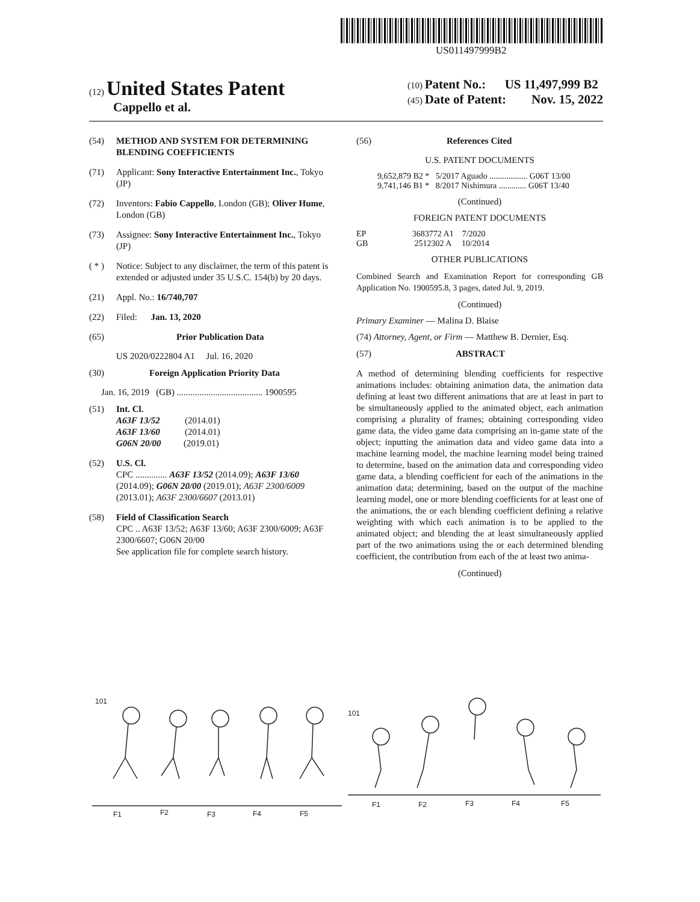US011497999B2
(12) United States Patent
Cappello et al.
(10) Patent No.: US 11,497,999 B2
(45) Date of Patent: Nov. 15, 2022
(54) METHOD AND SYSTEM FOR DETERMINING BLENDING COEFFICIENTS
(71) Applicant: Sony Interactive Entertainment Inc., Tokyo (JP)
(72) Inventors: Fabio Cappello, London (GB); Oliver Hume, London (GB)
(73) Assignee: Sony Interactive Entertainment Inc., Tokyo (JP)
( * ) Notice: Subject to any disclaimer, the term of this patent is extended or adjusted under 35 U.S.C. 154(b) by 20 days.
(21) Appl. No.: 16/740,707
(22) Filed: Jan. 13, 2020
(65) Prior Publication Data
US 2020/0222804 A1 Jul. 16, 2020
(30) Foreign Application Priority Data
Jan. 16, 2019 (GB) ...................................... 1900595
(51) Int. Cl.
A63F 13/52 (2014.01)
A63F 13/60 (2014.01)
G06N 20/00 (2019.01)
(52) U.S. Cl.
CPC .............. A63F 13/52 (2014.09); A63F 13/60 (2014.09); G06N 20/00 (2019.01); A63F 2300/6009 (2013.01); A63F 2300/6607 (2013.01)
(58) Field of Classification Search
CPC .. A63F 13/52; A63F 13/60; A63F 2300/6009; A63F 2300/6607; G06N 20/00
See application file for complete search history.
(56) References Cited
U.S. PATENT DOCUMENTS
9,652,879 B2 * 5/2017 Aguado .................. G06T 13/00
9,741,146 B1 * 8/2017 Nishimura ............. G06T 13/40
(Continued)
FOREIGN PATENT DOCUMENTS
EP 3683772 A1 7/2020
GB 2512302 A 10/2014
OTHER PUBLICATIONS
Combined Search and Examination Report for corresponding GB Application No. 1900595.8, 3 pages, dated Jul. 9, 2019.
(Continued)
Primary Examiner — Malina D. Blaise
(74) Attorney, Agent, or Firm — Matthew B. Dernier, Esq.
(57) ABSTRACT
A method of determining blending coefficients for respective animations includes: obtaining animation data, the animation data defining at least two different animations that are at least in part to be simultaneously applied to the animated object, each animation comprising a plurality of frames; obtaining corresponding video game data, the video game data comprising an in-game state of the object; inputting the animation data and video game data into a machine learning model, the machine learning model being trained to determine, based on the animation data and corresponding video game data, a blending coefficient for each of the animations in the animation data; determining, based on the output of the machine learning model, one or more blending coefficients for at least one of the animations, the or each blending coefficient defining a relative weighting with which each animation is to be applied to the animated object; and blending the at least simultaneously applied part of the two animations using the or each determined blending coefficient, the contribution from each of the at least two anima-
(Continued)
101
101
F1
F2
F3
F4
F5
F1
F2
F3
F4
F5